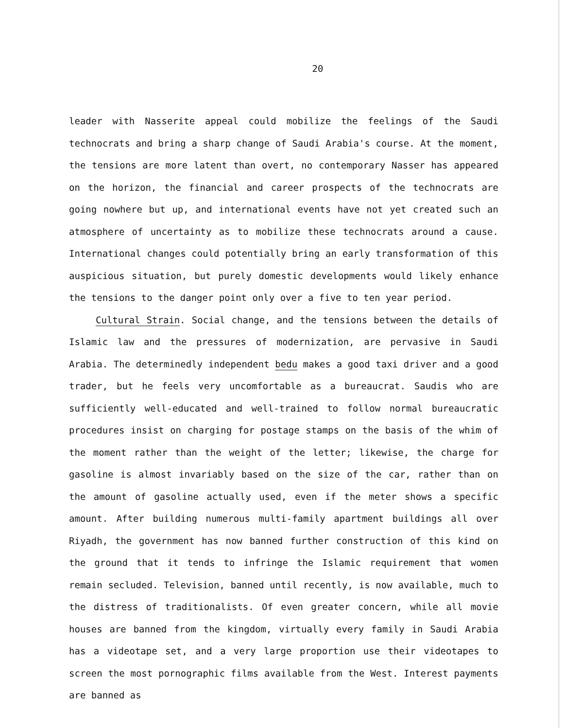20
leader with Nasserite appeal could mobilize the feelings of the Saudi technocrats and bring a sharp change of Saudi Arabia's course. At the moment, the tensions are more latent than overt, no contemporary Nasser has appeared on the horizon, the financial and career prospects of the technocrats are going nowhere but up, and international events have not yet created such an atmosphere of uncertainty as to mobilize these technocrats around a cause. International changes could potentially bring an early transformation of this auspicious situation, but purely domestic developments would likely enhance the tensions to the danger point only over a five to ten year period.
Cultural Strain. Social change, and the tensions between the details of Islamic law and the pressures of modernization, are pervasive in Saudi Arabia. The determinedly independent bedu makes a good taxi driver and a good trader, but he feels very uncomfortable as a bureaucrat. Saudis who are sufficiently well-educated and well-trained to follow normal bureaucratic procedures insist on charging for postage stamps on the basis of the whim of the moment rather than the weight of the letter; likewise, the charge for gasoline is almost invariably based on the size of the car, rather than on the amount of gasoline actually used, even if the meter shows a specific amount. After building numerous multi-family apartment buildings all over Riyadh, the government has now banned further construction of this kind on the ground that it tends to infringe the Islamic requirement that women remain secluded. Television, banned until recently, is now available, much to the distress of traditionalists. Of even greater concern, while all movie houses are banned from the kingdom, virtually every family in Saudi Arabia has a videotape set, and a very large proportion use their videotapes to screen the most pornographic films available from the West. Interest payments are banned as